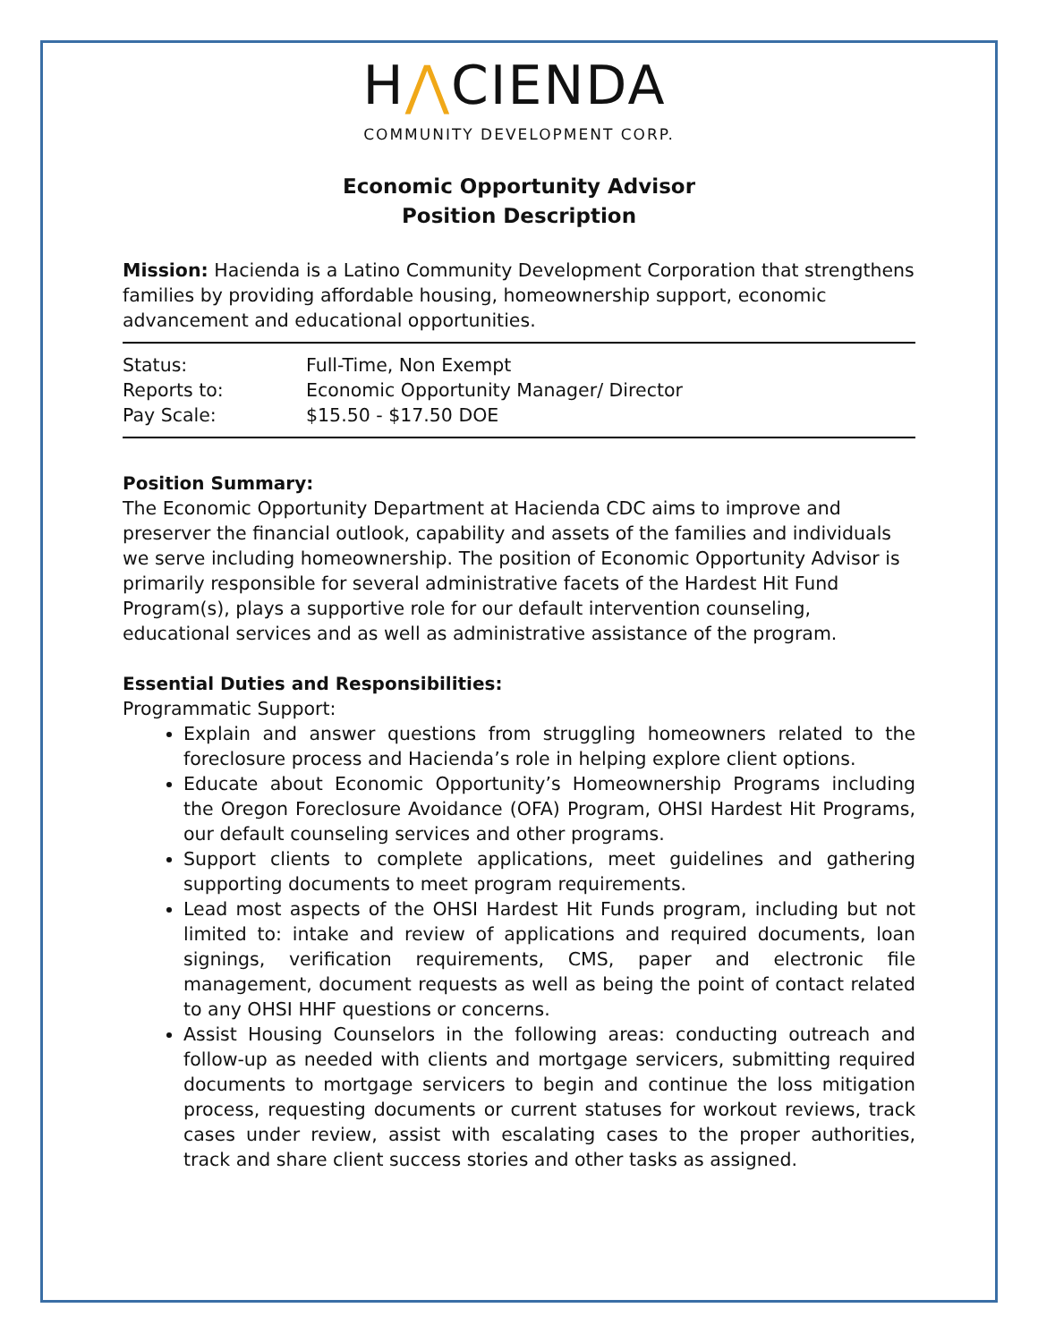H⋀CIENDA
COMMUNITY DEVELOPMENT CORP.
Economic Opportunity Advisor
Position Description
Mission: Hacienda is a Latino Community Development Corporation that strengthens families by providing affordable housing, homeownership support, economic advancement and educational opportunities.
| Status: | Full-Time, Non Exempt |
| Reports to: | Economic Opportunity Manager/ Director |
| Pay Scale: | $15.50 - $17.50 DOE |
Position Summary:
The Economic Opportunity Department at Hacienda CDC aims to improve and preserver the financial outlook, capability and assets of the families and individuals we serve including homeownership. The position of Economic Opportunity Advisor is primarily responsible for several administrative facets of the Hardest Hit Fund Program(s), plays a supportive role for our default intervention counseling, educational services and as well as administrative assistance of the program.
Essential Duties and Responsibilities:
Programmatic Support:
Explain and answer questions from struggling homeowners related to the foreclosure process and Hacienda’s role in helping explore client options.
Educate about Economic Opportunity’s Homeownership Programs including the Oregon Foreclosure Avoidance (OFA) Program, OHSI Hardest Hit Programs, our default counseling services and other programs.
Support clients to complete applications, meet guidelines and gathering supporting documents to meet program requirements.
Lead most aspects of the OHSI Hardest Hit Funds program, including but not limited to: intake and review of applications and required documents, loan signings, verification requirements, CMS, paper and electronic file management, document requests as well as being the point of contact related to any OHSI HHF questions or concerns.
Assist Housing Counselors in the following areas: conducting outreach and follow-up as needed with clients and mortgage servicers, submitting required documents to mortgage servicers to begin and continue the loss mitigation process, requesting documents or current statuses for workout reviews, track cases under review, assist with escalating cases to the proper authorities, track and share client success stories and other tasks as assigned.